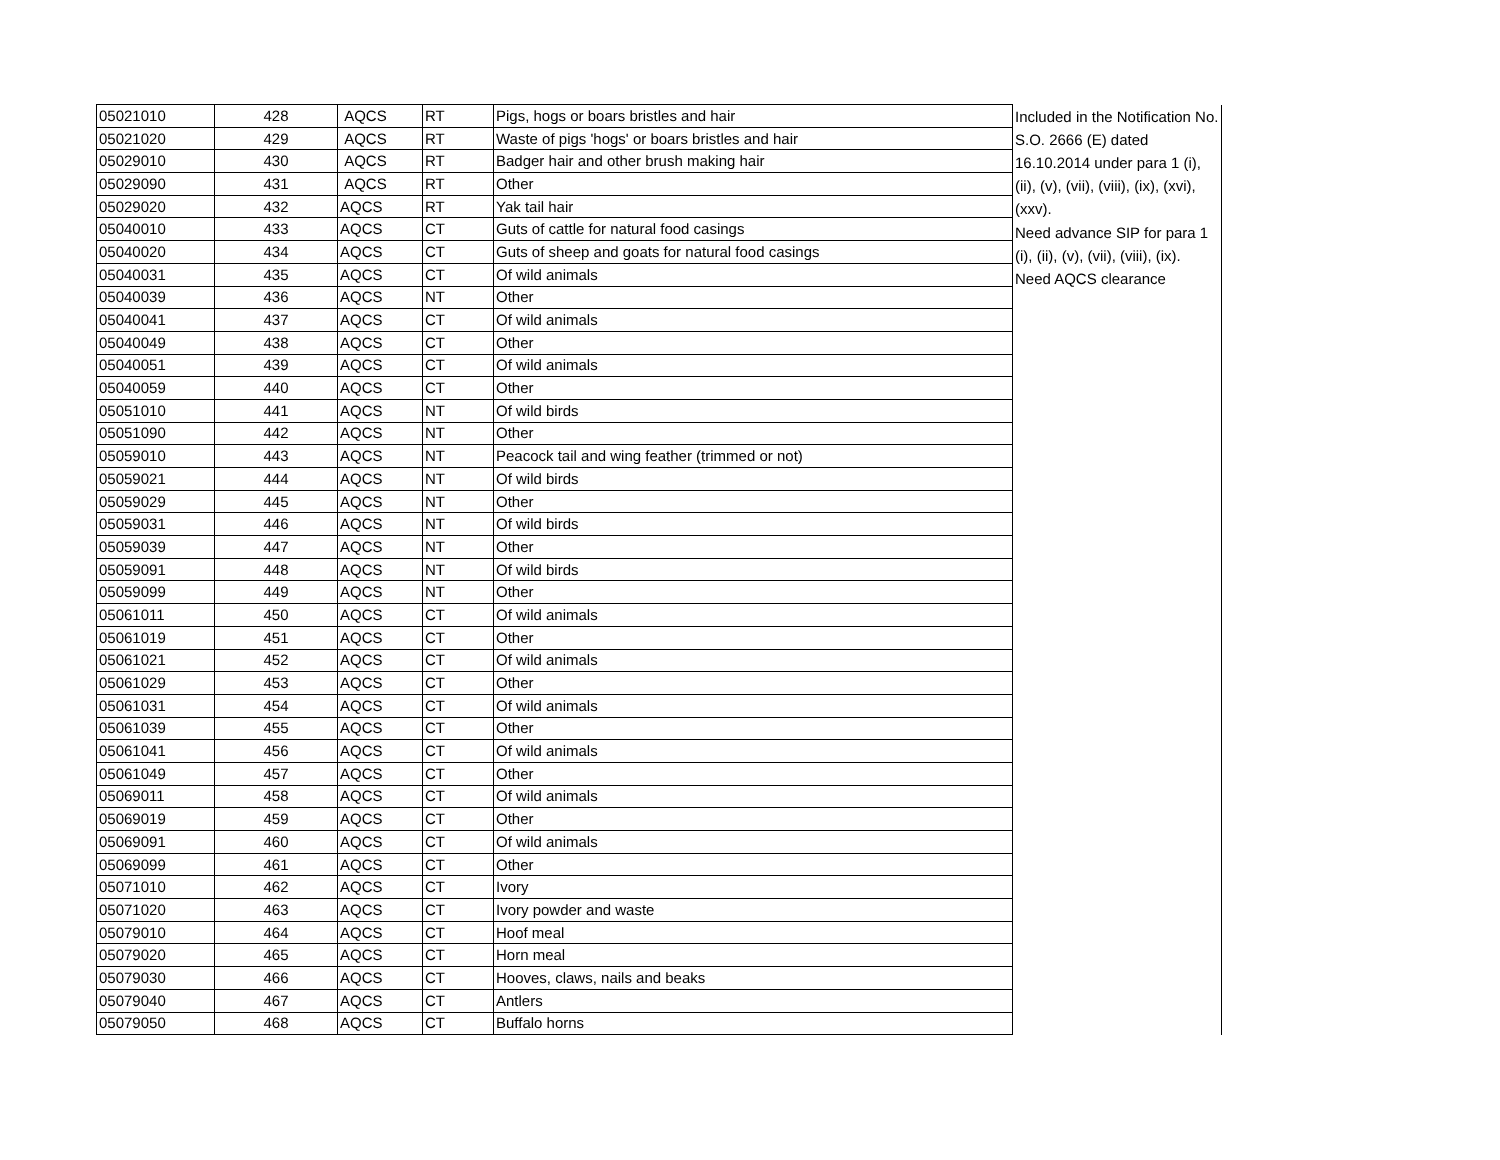| 05021010 | 428 | AQCS | RT | Pigs, hogs or boars bristles and hair | Included in the Notification No. S.O. 2666 (E) dated 16.10.2014 under para 1 (i), (ii), (v), (vii), (viii), (ix), (xvi), (xxv). Need advance SIP for para 1 (i), (ii), (v), (vii), (viii), (ix). Need AQCS clearance |
| 05021020 | 429 | AQCS | RT | Waste of pigs 'hogs' or boars bristles and hair | |
| 05029010 | 430 | AQCS | RT | Badger hair and other brush making hair | |
| 05029090 | 431 | AQCS | RT | Other | |
| 05029020 | 432 | AQCS | RT | Yak tail hair | |
| 05040010 | 433 | AQCS | CT | Guts of cattle for natural food casings | |
| 05040020 | 434 | AQCS | CT | Guts of sheep and goats for natural food casings | |
| 05040031 | 435 | AQCS | CT | Of wild animals | |
| 05040039 | 436 | AQCS | NT | Other | |
| 05040041 | 437 | AQCS | CT | Of wild animals | |
| 05040049 | 438 | AQCS | CT | Other | |
| 05040051 | 439 | AQCS | CT | Of wild animals | |
| 05040059 | 440 | AQCS | CT | Other | |
| 05051010 | 441 | AQCS | NT | Of wild birds | |
| 05051090 | 442 | AQCS | NT | Other | |
| 05059010 | 443 | AQCS | NT | Peacock tail and wing feather (trimmed or not) | |
| 05059021 | 444 | AQCS | NT | Of wild birds | |
| 05059029 | 445 | AQCS | NT | Other | |
| 05059031 | 446 | AQCS | NT | Of wild birds | |
| 05059039 | 447 | AQCS | NT | Other | |
| 05059091 | 448 | AQCS | NT | Of wild birds | |
| 05059099 | 449 | AQCS | NT | Other | |
| 05061011 | 450 | AQCS | CT | Of wild animals | |
| 05061019 | 451 | AQCS | CT | Other | |
| 05061021 | 452 | AQCS | CT | Of wild animals | |
| 05061029 | 453 | AQCS | CT | Other | |
| 05061031 | 454 | AQCS | CT | Of wild animals | |
| 05061039 | 455 | AQCS | CT | Other | |
| 05061041 | 456 | AQCS | CT | Of wild animals | |
| 05061049 | 457 | AQCS | CT | Other | |
| 05069011 | 458 | AQCS | CT | Of wild animals | |
| 05069019 | 459 | AQCS | CT | Other | |
| 05069091 | 460 | AQCS | CT | Of wild animals | |
| 05069099 | 461 | AQCS | CT | Other | |
| 05071010 | 462 | AQCS | CT | Ivory | |
| 05071020 | 463 | AQCS | CT | Ivory powder and waste | |
| 05079010 | 464 | AQCS | CT | Hoof meal | |
| 05079020 | 465 | AQCS | CT | Horn meal | |
| 05079030 | 466 | AQCS | CT | Hooves, claws, nails and beaks | |
| 05079040 | 467 | AQCS | CT | Antlers | |
| 05079050 | 468 | AQCS | CT | Buffalo horns | |